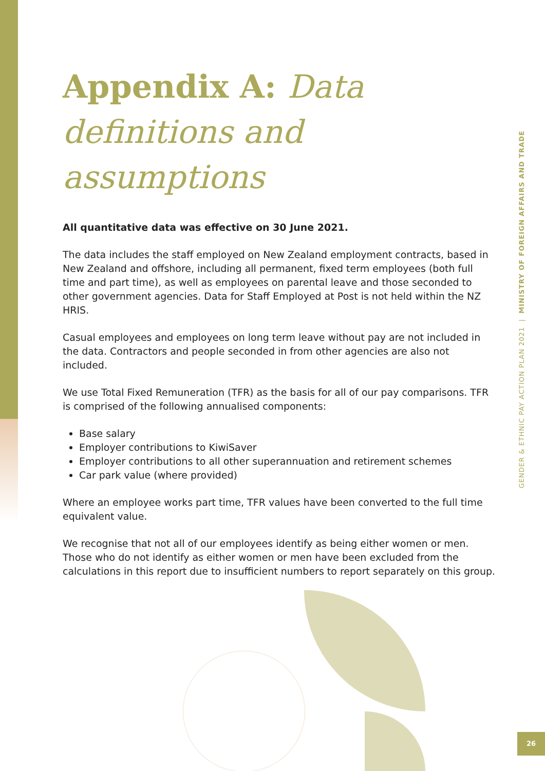Appendix A: Data definitions and assumptions
All quantitative data was effective on 30 June 2021.
The data includes the staff employed on New Zealand employment contracts, based in New Zealand and offshore, including all permanent, fixed term employees (both full time and part time), as well as employees on parental leave and those seconded to other government agencies. Data for Staff Employed at Post is not held within the NZ HRIS.
Casual employees and employees on long term leave without pay are not included in the data. Contractors and people seconded in from other agencies are also not included.
We use Total Fixed Remuneration (TFR) as the basis for all of our pay comparisons. TFR is comprised of the following annualised components:
Base salary
Employer contributions to KiwiSaver
Employer contributions to all other superannuation and retirement schemes
Car park value (where provided)
Where an employee works part time, TFR values have been converted to the full time equivalent value.
We recognise that not all of our employees identify as being either women or men. Those who do not identify as either women or men have been excluded from the calculations in this report due to insufficient numbers to report separately on this group.
GENDER & ETHNIC PAY ACTION PLAN 2021 | MINISTRY OF FOREIGN AFFAIRS AND TRADE
26